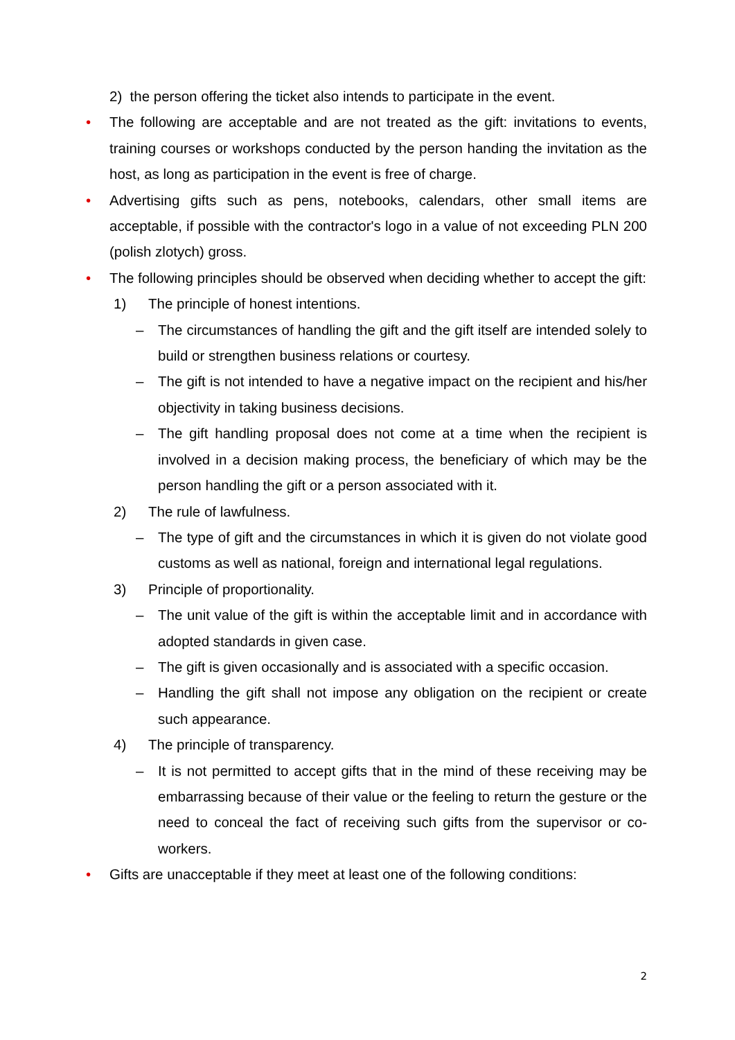2) the person offering the ticket also intends to participate in the event.
• The following are acceptable and are not treated as the gift: invitations to events, training courses or workshops conducted by the person handing the invitation as the host, as long as participation in the event is free of charge.
• Advertising gifts such as pens, notebooks, calendars, other small items are acceptable, if possible with the contractor's logo in a value of not exceeding PLN 200 (polish zlotych) gross.
• The following principles should be observed when deciding whether to accept the gift:
1) The principle of honest intentions.
– The circumstances of handling the gift and the gift itself are intended solely to build or strengthen business relations or courtesy.
– The gift is not intended to have a negative impact on the recipient and his/her objectivity in taking business decisions.
– The gift handling proposal does not come at a time when the recipient is involved in a decision making process, the beneficiary of which may be the person handling the gift or a person associated with it.
2) The rule of lawfulness.
– The type of gift and the circumstances in which it is given do not violate good customs as well as national, foreign and international legal regulations.
3) Principle of proportionality.
– The unit value of the gift is within the acceptable limit and in accordance with adopted standards in given case.
– The gift is given occasionally and is associated with a specific occasion.
– Handling the gift shall not impose any obligation on the recipient or create such appearance.
4) The principle of transparency.
– It is not permitted to accept gifts that in the mind of these receiving may be embarrassing because of their value or the feeling to return the gesture or the need to conceal the fact of receiving such gifts from the supervisor or co-workers.
• Gifts are unacceptable if they meet at least one of the following conditions:
2